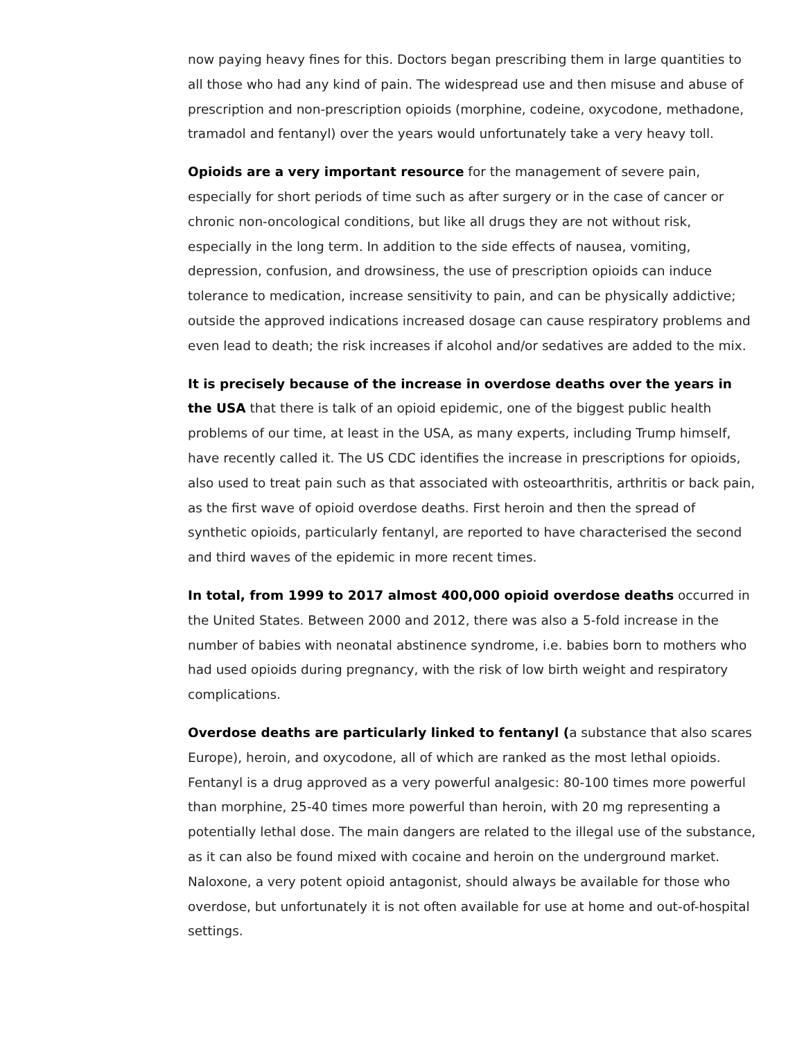now paying heavy fines for this. Doctors began prescribing them in large quantities to all those who had any kind of pain. The widespread use and then misuse and abuse of prescription and non-prescription opioids (morphine, codeine, oxycodone, methadone, tramadol and fentanyl) over the years would unfortunately take a very heavy toll.
Opioids are a very important resource for the management of severe pain, especially for short periods of time such as after surgery or in the case of cancer or chronic non-oncological conditions, but like all drugs they are not without risk, especially in the long term. In addition to the side effects of nausea, vomiting, depression, confusion, and drowsiness, the use of prescription opioids can induce tolerance to medication, increase sensitivity to pain, and can be physically addictive; outside the approved indications increased dosage can cause respiratory problems and even lead to death; the risk increases if alcohol and/or sedatives are added to the mix.
It is precisely because of the increase in overdose deaths over the years in the USA that there is talk of an opioid epidemic, one of the biggest public health problems of our time, at least in the USA, as many experts, including Trump himself, have recently called it. The US CDC identifies the increase in prescriptions for opioids, also used to treat pain such as that associated with osteoarthritis, arthritis or back pain, as the first wave of opioid overdose deaths. First heroin and then the spread of synthetic opioids, particularly fentanyl, are reported to have characterised the second and third waves of the epidemic in more recent times.
In total, from 1999 to 2017 almost 400,000 opioid overdose deaths occurred in the United States. Between 2000 and 2012, there was also a 5-fold increase in the number of babies with neonatal abstinence syndrome, i.e. babies born to mothers who had used opioids during pregnancy, with the risk of low birth weight and respiratory complications.
Overdose deaths are particularly linked to fentanyl (a substance that also scares Europe), heroin, and oxycodone, all of which are ranked as the most lethal opioids. Fentanyl is a drug approved as a very powerful analgesic: 80-100 times more powerful than morphine, 25-40 times more powerful than heroin, with 20 mg representing a potentially lethal dose. The main dangers are related to the illegal use of the substance, as it can also be found mixed with cocaine and heroin on the underground market. Naloxone, a very potent opioid antagonist, should always be available for those who overdose, but unfortunately it is not often available for use at home and out-of-hospital settings.